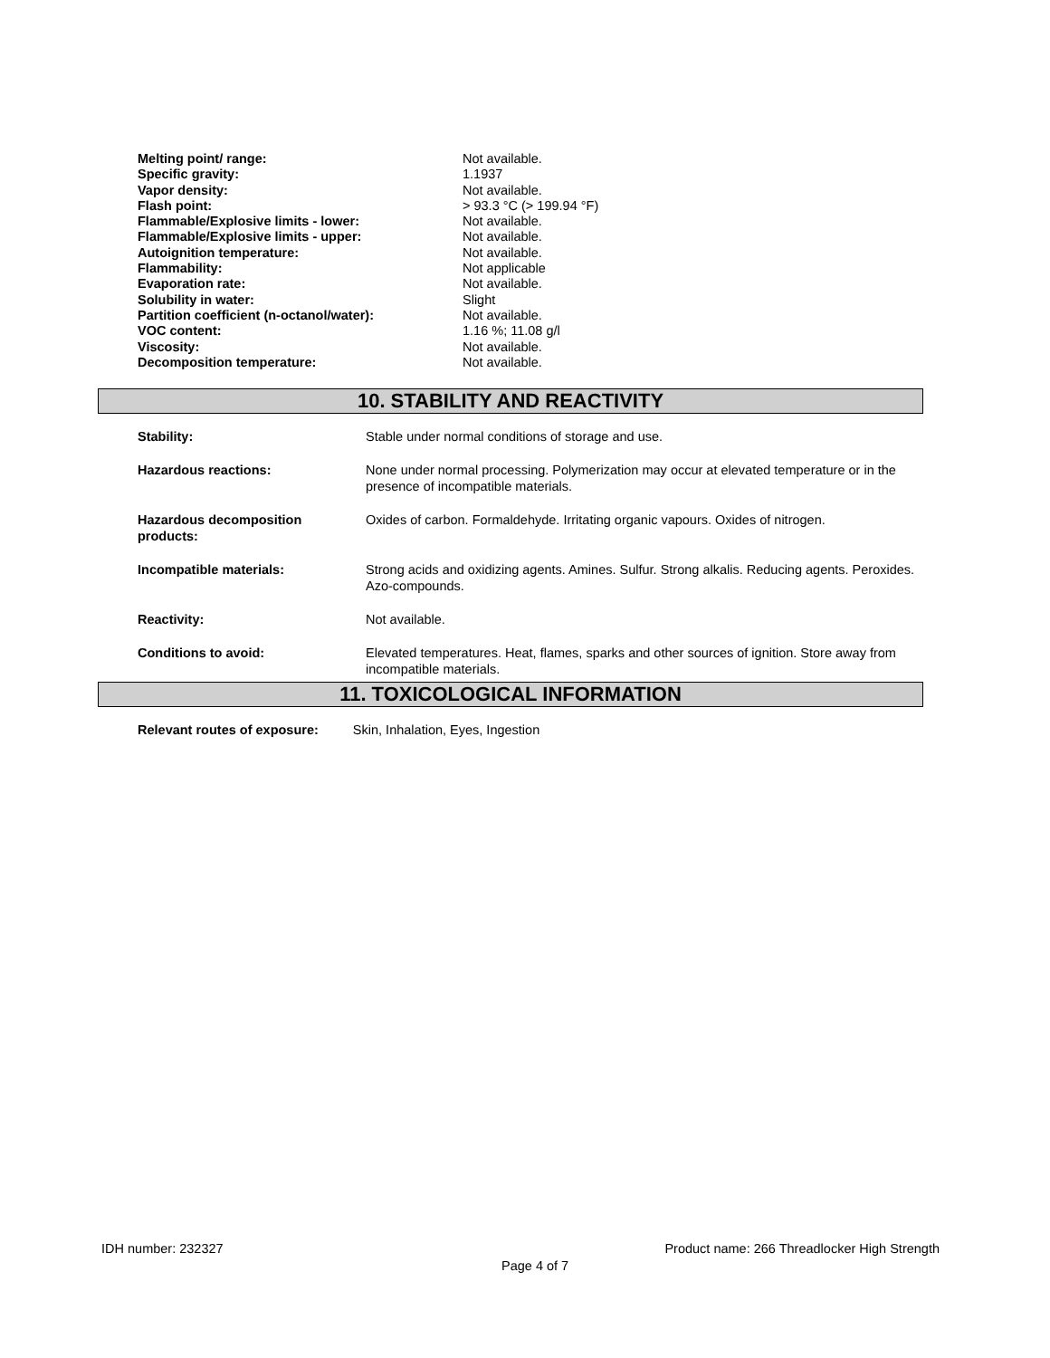| Melting point/ range: | Not available. |
| Specific gravity: | 1.1937 |
| Vapor density: | Not available. |
| Flash point: | > 93.3 °C (> 199.94 °F) |
| Flammable/Explosive limits - lower: | Not available. |
| Flammable/Explosive limits - upper: | Not available. |
| Autoignition temperature: | Not available. |
| Flammability: | Not applicable |
| Evaporation rate: | Not available. |
| Solubility in water: | Slight |
| Partition coefficient (n-octanol/water): | Not available. |
| VOC content: | 1.16 %; 11.08 g/l |
| Viscosity: | Not available. |
| Decomposition temperature: | Not available. |
10. STABILITY AND REACTIVITY
| Stability: | Stable under normal conditions of storage and use. |
| Hazardous reactions: | None under normal processing. Polymerization may occur at elevated temperature or in the presence of incompatible materials. |
| Hazardous decomposition products: | Oxides of carbon. Formaldehyde. Irritating organic vapours. Oxides of nitrogen. |
| Incompatible materials: | Strong acids and oxidizing agents. Amines. Sulfur. Strong alkalis. Reducing agents. Peroxides. Azo-compounds. |
| Reactivity: | Not available. |
| Conditions to avoid: | Elevated temperatures. Heat, flames, sparks and other sources of ignition. Store away from incompatible materials. |
11. TOXICOLOGICAL INFORMATION
Relevant routes of exposure: Skin, Inhalation, Eyes, Ingestion
IDH number: 232327
Product name: 266 Threadlocker High Strength
Page 4 of 7